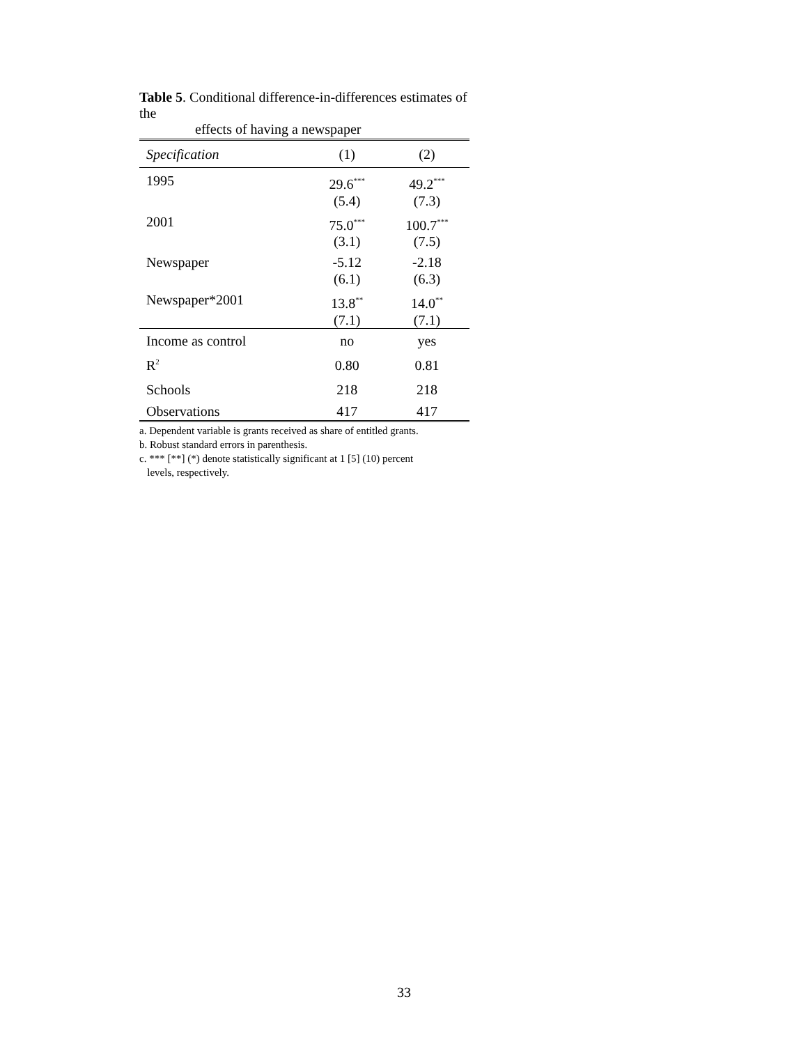Table 5. Conditional difference-in-differences estimates of the
effects of having a newspaper
| Specification | (1) | (2) |
| --- | --- | --- |
| 1995 | 29.6<sup>***</sup> (5.4) | 49.2<sup>***</sup> (7.3) |
| 2001 | 75.0<sup>***</sup> (3.1) | 100.7<sup>***</sup> (7.5) |
| Newspaper | -5.12 (6.1) | -2.18 (6.3) |
| Newspaper*2001 | 13.8<sup>**</sup> (7.1) | 14.0<sup>**</sup> (7.1) |
| Income as control | no | yes |
| R<sup>2</sup> | 0.80 | 0.81 |
| Schools | 218 | 218 |
| Observations | 417 | 417 |
a. Dependent variable is grants received as share of entitled grants.
b. Robust standard errors in parenthesis.
c. *** [**] (*) denote statistically significant at 1 [5] (10) percent
levels, respectively.
33